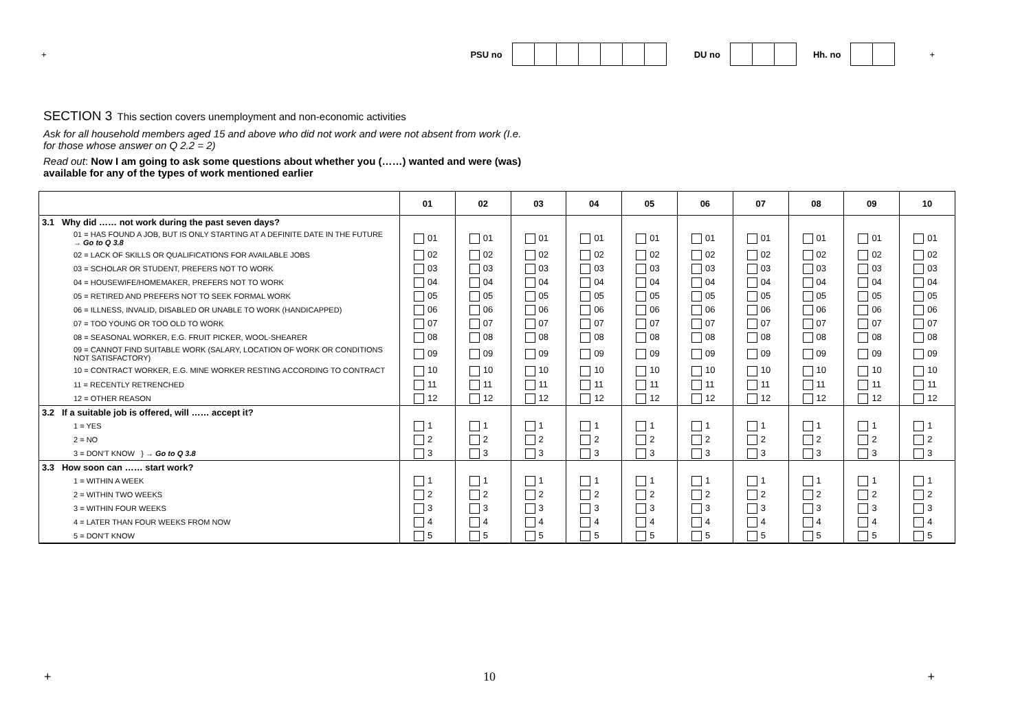+ PSU no DU no Hh. no +
SECTION 3 This section covers unemployment and non-economic activities
Ask for all household members aged 15 and above who did not work and were not absent from work (I.e. for those whose answer on Q 2.2 = 2)
Read out: Now I am going to ask some questions about whether you (……) wanted and were (was) available for any of the types of work mentioned earlier
| | 01 | 02 | 03 | 04 | 05 | 06 | 07 | 08 | 09 | 10 |
| --- | --- | --- | --- | --- | --- | --- | --- | --- | --- | --- |
| 3.1 Why did …… not work during the past seven days? | | | | | | | | | | |
| 01 = HAS FOUND A JOB, BUT IS ONLY STARTING AT A DEFINITE DATE IN THE FUTURE → Go to Q 3.8 | 01 | 01 | 01 | 01 | 01 | 01 | 01 | 01 | 01 | 01 |
| 02 = LACK OF SKILLS OR QUALIFICATIONS FOR AVAILABLE JOBS | 02 | 02 | 02 | 02 | 02 | 02 | 02 | 02 | 02 | 02 |
| 03 = SCHOLAR OR STUDENT, PREFERS NOT TO WORK | 03 | 03 | 03 | 03 | 03 | 03 | 03 | 03 | 03 | 03 |
| 04 = HOUSEWIFE/HOMEMAKER, PREFERS NOT TO WORK | 04 | 04 | 04 | 04 | 04 | 04 | 04 | 04 | 04 | 04 |
| 05 = RETIRED AND PREFERS NOT TO SEEK FORMAL WORK | 05 | 05 | 05 | 05 | 05 | 05 | 05 | 05 | 05 | 05 |
| 06 = ILLNESS, INVALID, DISABLED OR UNABLE TO WORK (HANDICAPPED) | 06 | 06 | 06 | 06 | 06 | 06 | 06 | 06 | 06 | 06 |
| 07 = TOO YOUNG OR TOO OLD TO WORK | 07 | 07 | 07 | 07 | 07 | 07 | 07 | 07 | 07 | 07 |
| 08 = SEASONAL WORKER, E.G. FRUIT PICKER, WOOL-SHEARER | 08 | 08 | 08 | 08 | 08 | 08 | 08 | 08 | 08 | 08 |
| 09 = CANNOT FIND SUITABLE WORK (SALARY, LOCATION OF WORK OR CONDITIONS NOT SATISFACTORY) | 09 | 09 | 09 | 09 | 09 | 09 | 09 | 09 | 09 | 09 |
| 10 = CONTRACT WORKER, E.G. MINE WORKER RESTING ACCORDING TO CONTRACT | 10 | 10 | 10 | 10 | 10 | 10 | 10 | 10 | 10 | 10 |
| 11 = RECENTLY RETRENCHED | 11 | 11 | 11 | 11 | 11 | 11 | 11 | 11 | 11 | 11 |
| 12 = OTHER REASON | 12 | 12 | 12 | 12 | 12 | 12 | 12 | 12 | 12 | 12 |
| 3.2 If a suitable job is offered, will …… accept it? | | | | | | | | | | |
| 1 = YES | 1 | 1 | 1 | 1 | 1 | 1 | 1 | 1 | 1 | 1 |
| 2 = NO | 2 | 2 | 2 | 2 | 2 | 2 | 2 | 2 | 2 | 2 |
| 3 = DON'T KNOW } → Go to Q 3.8 | 3 | 3 | 3 | 3 | 3 | 3 | 3 | 3 | 3 | 3 |
| 3.3 How soon can …… start work? | | | | | | | | | | |
| 1 = WITHIN A WEEK | 1 | 1 | 1 | 1 | 1 | 1 | 1 | 1 | 1 | 1 |
| 2 = WITHIN TWO WEEKS | 2 | 2 | 2 | 2 | 2 | 2 | 2 | 2 | 2 | 2 |
| 3 = WITHIN FOUR WEEKS | 3 | 3 | 3 | 3 | 3 | 3 | 3 | 3 | 3 | 3 |
| 4 = LATER THAN FOUR WEEKS FROM NOW | 4 | 4 | 4 | 4 | 4 | 4 | 4 | 4 | 4 | 4 |
| 5 = DON'T KNOW | 5 | 5 | 5 | 5 | 5 | 5 | 5 | 5 | 5 | 5 |
+ 10 +